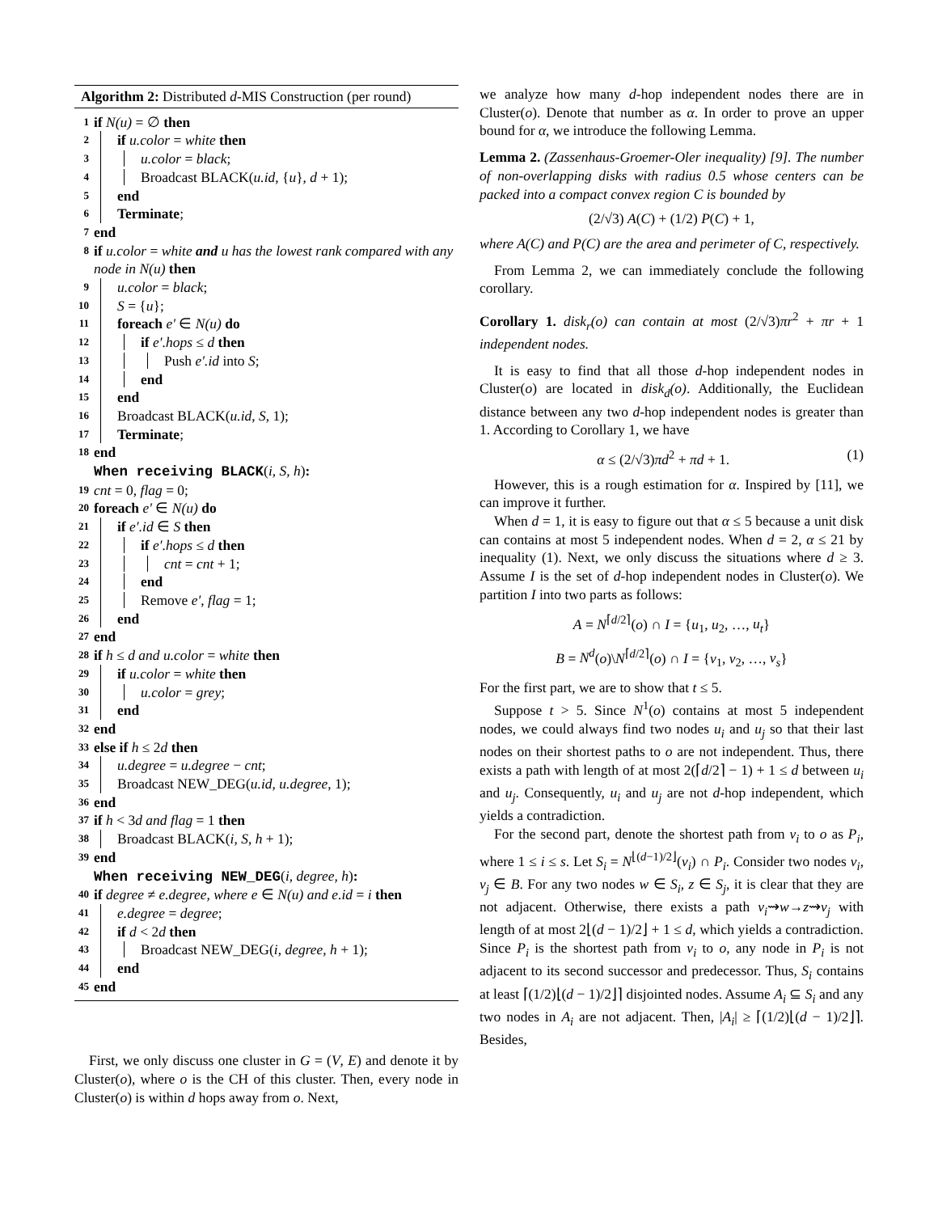Algorithm 2: Distributed d-MIS Construction (per round)
1 if N(u) = ∅ then
2 if u.color = white then
3 u.color = black;
4 Broadcast BLACK(u.id, {u}, d + 1);
5 end
6 Terminate;
7 end
8 if u.color = white and u has the lowest rank compared with any node in N(u) then
9 u.color = black;
10 S = {u};
11 foreach e′ ∈ N(u) do
12 if e′.hops ≤ d then
13 Push e′.id into S;
14 end
15 end
16 Broadcast BLACK(u.id, S, 1);
17 Terminate;
18 end
When receiving BLACK(i, S, h):
19 cnt = 0, flag = 0;
20 foreach e′ ∈ N(u) do
21 if e′.id ∈ S then
22 if e′.hops ≤ d then
23 cnt = cnt + 1;
24 end
25 Remove e′, flag = 1;
26 end
27 end
28 if h ≤ d and u.color = white then
29 if u.color = white then
30 u.color = grey;
31 end
32 end
33 else if h ≤ 2d then
34 u.degree = u.degree − cnt;
35 Broadcast NEW_DEG(u.id, u.degree, 1);
36 end
37 if h < 3d and flag = 1 then
38 Broadcast BLACK(i, S, h + 1);
39 end
When receiving NEW_DEG(i, degree, h):
40 if degree ≠ e.degree, where e ∈ N(u) and e.id = i then
41 e.degree = degree;
42 if d < 2d then
43 Broadcast NEW_DEG(i, degree, h + 1);
44 end
45 end
First, we only discuss one cluster in G = (V, E) and denote it by Cluster(o), where o is the CH of this cluster. Then, every node in Cluster(o) is within d hops away from o. Next,
we analyze how many d-hop independent nodes there are in Cluster(o). Denote that number as α. In order to prove an upper bound for α, we introduce the following Lemma.
Lemma 2. (Zassenhaus-Groemer-Oler inequality) [9]. The number of non-overlapping disks with radius 0.5 whose centers can be packed into a compact convex region C is bounded by
(2/√3) A(C) + (1/2) P(C) + 1,
where A(C) and P(C) are the area and perimeter of C, respectively.
From Lemma 2, we can immediately conclude the following corollary.
Corollary 1. disk<sub>r</sub>(o) can contain at most (2/√3)πr<sup>2</sup> + πr + 1 independent nodes.
It is easy to find that all those d-hop independent nodes in Cluster(o) are located in disk<sub>d</sub>(o). Additionally, the Euclidean distance between any two d-hop independent nodes is greater than 1. According to Corollary 1, we have
α ≤ (2/√3)πd<sup>2</sup> + πd + 1. (1)
However, this is a rough estimation for α. Inspired by [11], we can improve it further.
When d = 1, it is easy to figure out that α ≤ 5 because a unit disk can contains at most 5 independent nodes. When d = 2, α ≤ 21 by inequality (1). Next, we only discuss the situations where d ≥ 3. Assume I is the set of d-hop independent nodes in Cluster(o). We partition I into two parts as follows:
A = N<sup>⌈d/2⌉</sup>(o) ∩ I = {u<sub>1</sub>, u<sub>2</sub>, …, u<sub>t</sub>}
B = N<sup>d</sup>(o)\N<sup>⌈d/2⌉</sup>(o) ∩ I = {v<sub>1</sub>, v<sub>2</sub>, …, v<sub>s</sub>}
For the first part, we are to show that t ≤ 5.
Suppose t > 5. Since N<sup>1</sup>(o) contains at most 5 independent nodes, we could always find two nodes u<sub>i</sub> and u<sub>j</sub> so that their last nodes on their shortest paths to o are not independent. Thus, there exists a path with length of at most 2(⌈d/2⌉ − 1) + 1 ≤ d between u<sub>i</sub> and u<sub>j</sub>. Consequently, u<sub>i</sub> and u<sub>j</sub> are not d-hop independent, which yields a contradiction.
For the second part, denote the shortest path from v<sub>i</sub> to o as P<sub>i</sub>, where 1 ≤ i ≤ s. Let S<sub>i</sub> = N<sup>⌊(d−1)/2⌋</sup>(v<sub>i</sub>) ∩ P<sub>i</sub>. Consider two nodes v<sub>i</sub>, v<sub>j</sub> ∈ B. For any two nodes w ∈ S<sub>i</sub>, z ∈ S<sub>j</sub>, it is clear that they are not adjacent. Otherwise, there exists a path v<sub>i</sub>⇝w→z⇝v<sub>j</sub> with length of at most 2⌊(d − 1)/2⌋ + 1 ≤ d, which yields a contradiction. Since P<sub>i</sub> is the shortest path from v<sub>i</sub> to o, any node in P<sub>i</sub> is not adjacent to its second successor and predecessor. Thus, S<sub>i</sub> contains at least ⌈(1/2)⌊(d − 1)/2⌋⌉ disjointed nodes. Assume A<sub>i</sub> ⊆ S<sub>i</sub> and any two nodes in A<sub>i</sub> are not adjacent. Then, |A<sub>i</sub>| ≥ ⌈(1/2)⌊(d − 1)/2⌋⌉. Besides,